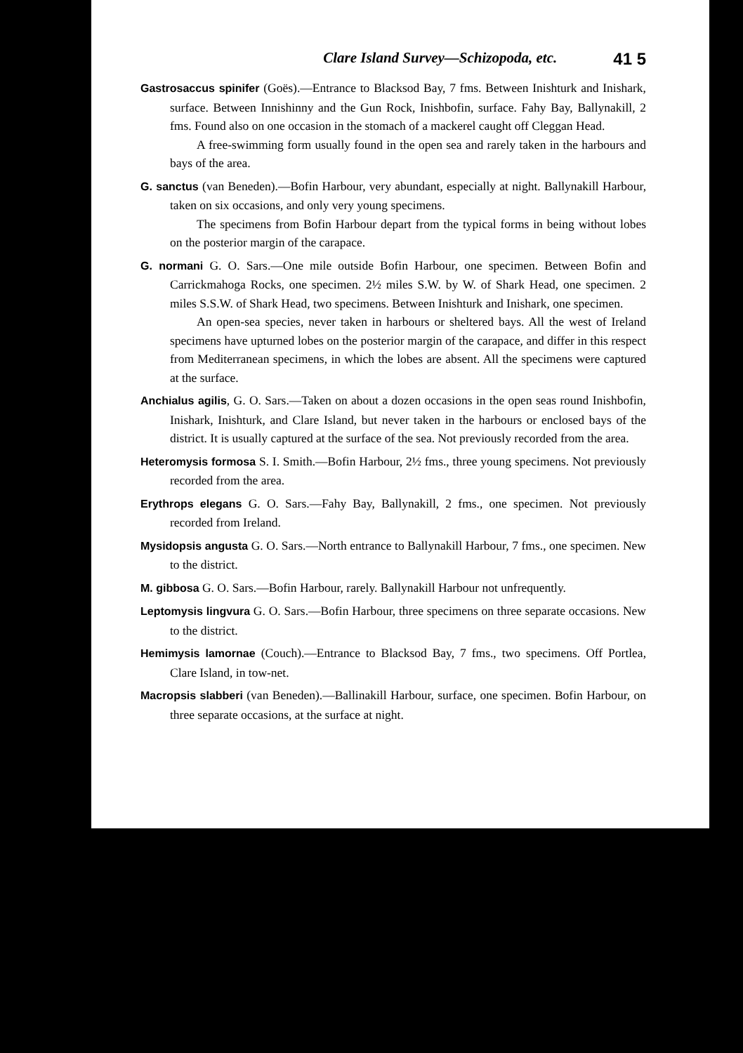Clare Island Survey—Schizopoda, etc. 41 5
Gastrosaccus spinifer (Goës).—Entrance to Blacksod Bay, 7 fms. Between Inishturk and Inishark, surface. Between Innishinny and the Gun Rock, Inishbofin, surface. Fahy Bay, Ballynakill, 2 fms. Found also on one occasion in the stomach of a mackerel caught off Cleggan Head.
A free-swimming form usually found in the open sea and rarely taken in the harbours and bays of the area.
G. sanctus (van Beneden).—Bofin Harbour, very abundant, especially at night. Ballynakill Harbour, taken on six occasions, and only very young specimens.
The specimens from Bofin Harbour depart from the typical forms in being without lobes on the posterior margin of the carapace.
G. normani G. O. Sars.—One mile outside Bofin Harbour, one specimen. Between Bofin and Carrickmahoga Rocks, one specimen. 2½ miles S.W. by W. of Shark Head, one specimen. 2 miles S.S.W. of Shark Head, two specimens. Between Inishturk and Inishark, one specimen.
An open-sea species, never taken in harbours or sheltered bays. All the west of Ireland specimens have upturned lobes on the posterior margin of the carapace, and differ in this respect from Mediterranean specimens, in which the lobes are absent. All the specimens were captured at the surface.
Anchialus agilis, G. O. Sars.—Taken on about a dozen occasions in the open seas round Inishbofin, Inishark, Inishturk, and Clare Island, but never taken in the harbours or enclosed bays of the district. It is usually captured at the surface of the sea. Not previously recorded from the area.
Heteromysis formosa S. I. Smith.—Bofin Harbour, 2½ fms., three young specimens. Not previously recorded from the area.
Erythrops elegans G. O. Sars.—Fahy Bay, Ballynakill, 2 fms., one specimen. Not previously recorded from Ireland.
Mysidopsis angusta G. O. Sars.—North entrance to Ballynakill Harbour, 7 fms., one specimen. New to the district.
M. gibbosa G. O. Sars.—Bofin Harbour, rarely. Ballynakill Harbour not unfrequently.
Leptomysis lingvura G. O. Sars.—Bofin Harbour, three specimens on three separate occasions. New to the district.
Hemimysis lamornae (Couch).—Entrance to Blacksod Bay, 7 fms., two specimens. Off Portlea, Clare Island, in tow-net.
Macropsis slabberi (van Beneden).—Ballinakill Harbour, surface, one specimen. Bofin Harbour, on three separate occasions, at the surface at night.